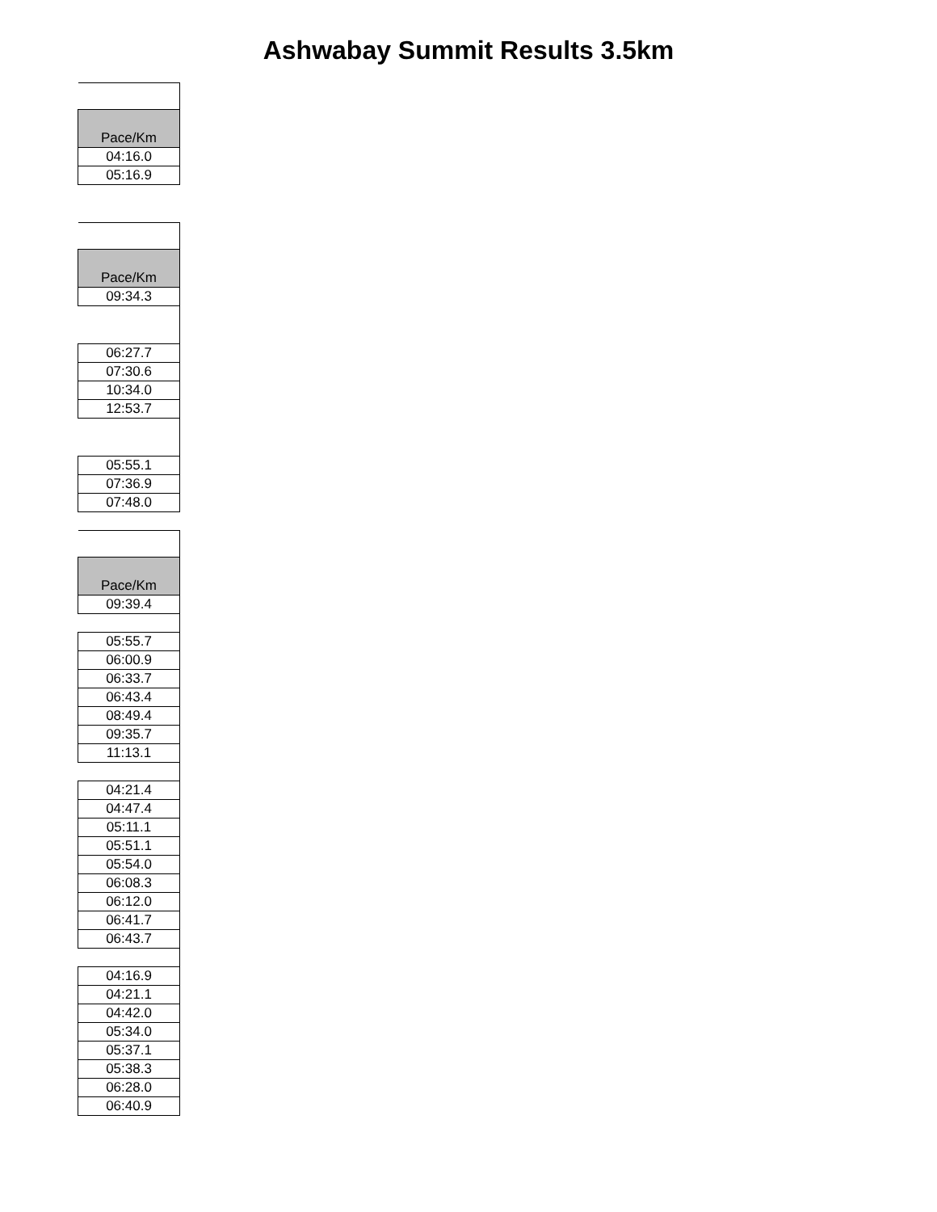Ashwabay Summit Results 3.5km
| Pace/Km |
| 04:16.0 |
| 05:16.9 |
| Pace/Km |
| 09:34.3 |
| 06:27.7 |
| 07:30.6 |
| 10:34.0 |
| 12:53.7 |
| 05:55.1 |
| 07:36.9 |
| 07:48.0 |
| Pace/Km |
| 09:39.4 |
| 05:55.7 |
| 06:00.9 |
| 06:33.7 |
| 06:43.4 |
| 08:49.4 |
| 09:35.7 |
| 11:13.1 |
| 04:21.4 |
| 04:47.4 |
| 05:11.1 |
| 05:51.1 |
| 05:54.0 |
| 06:08.3 |
| 06:12.0 |
| 06:41.7 |
| 06:43.7 |
| 04:16.9 |
| 04:21.1 |
| 04:42.0 |
| 05:34.0 |
| 05:37.1 |
| 05:38.3 |
| 06:28.0 |
| 06:40.9 |